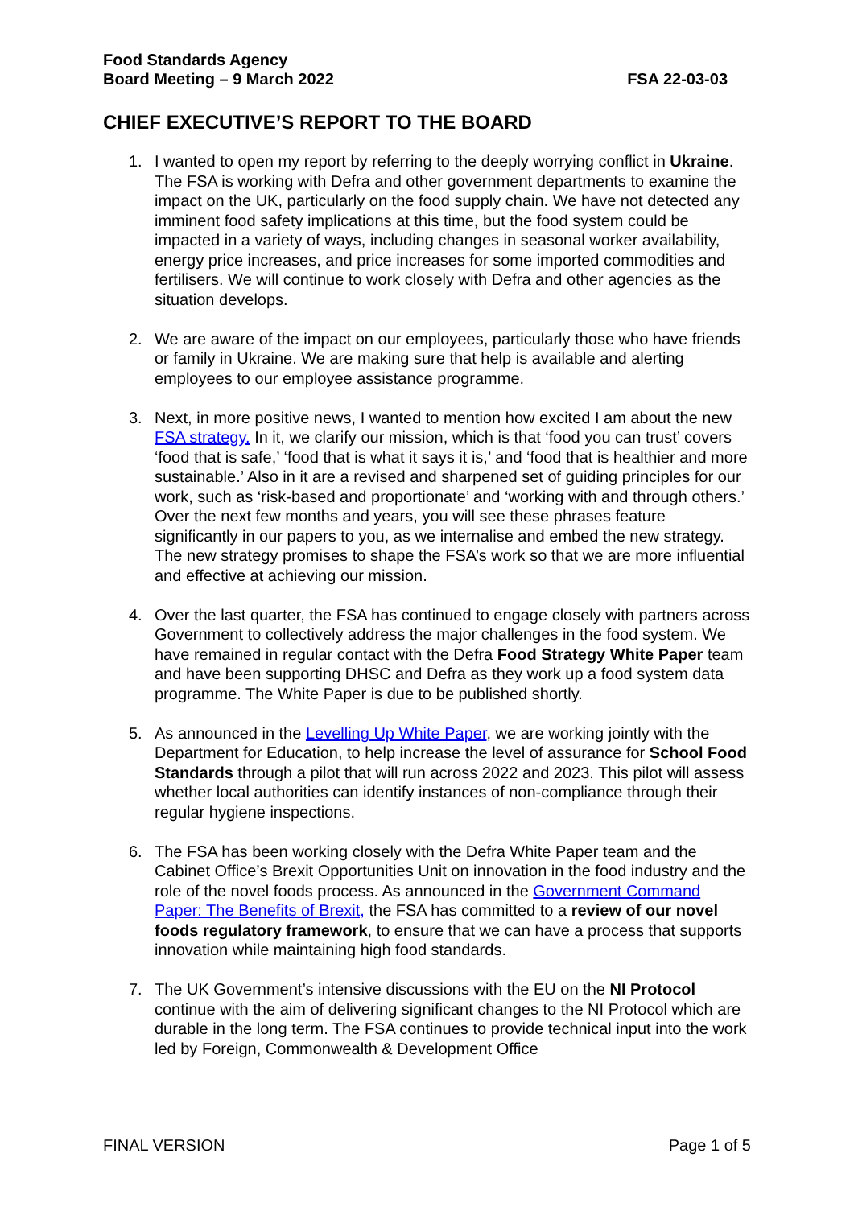Food Standards Agency
Board Meeting – 9 March 2022
FSA 22-03-03
CHIEF EXECUTIVE’S REPORT TO THE BOARD
1. I wanted to open my report by referring to the deeply worrying conflict in Ukraine. The FSA is working with Defra and other government departments to examine the impact on the UK, particularly on the food supply chain. We have not detected any imminent food safety implications at this time, but the food system could be impacted in a variety of ways, including changes in seasonal worker availability, energy price increases, and price increases for some imported commodities and fertilisers. We will continue to work closely with Defra and other agencies as the situation develops.
2. We are aware of the impact on our employees, particularly those who have friends or family in Ukraine. We are making sure that help is available and alerting employees to our employee assistance programme.
3. Next, in more positive news, I wanted to mention how excited I am about the new FSA strategy. In it, we clarify our mission, which is that ‘food you can trust’ covers ‘food that is safe,’ ‘food that is what it says it is,’ and ‘food that is healthier and more sustainable.’ Also in it are a revised and sharpened set of guiding principles for our work, such as ‘risk-based and proportionate’ and ‘working with and through others.’ Over the next few months and years, you will see these phrases feature significantly in our papers to you, as we internalise and embed the new strategy. The new strategy promises to shape the FSA’s work so that we are more influential and effective at achieving our mission.
4. Over the last quarter, the FSA has continued to engage closely with partners across Government to collectively address the major challenges in the food system. We have remained in regular contact with the Defra Food Strategy White Paper team and have been supporting DHSC and Defra as they work up a food system data programme. The White Paper is due to be published shortly.
5. As announced in the Levelling Up White Paper, we are working jointly with the Department for Education, to help increase the level of assurance for School Food Standards through a pilot that will run across 2022 and 2023. This pilot will assess whether local authorities can identify instances of non-compliance through their regular hygiene inspections.
6. The FSA has been working closely with the Defra White Paper team and the Cabinet Office’s Brexit Opportunities Unit on innovation in the food industry and the role of the novel foods process. As announced in the Government Command Paper: The Benefits of Brexit, the FSA has committed to a review of our novel foods regulatory framework, to ensure that we can have a process that supports innovation while maintaining high food standards.
7. The UK Government’s intensive discussions with the EU on the NI Protocol continue with the aim of delivering significant changes to the NI Protocol which are durable in the long term. The FSA continues to provide technical input into the work led by Foreign, Commonwealth & Development Office
FINAL VERSION Page 1 of 5